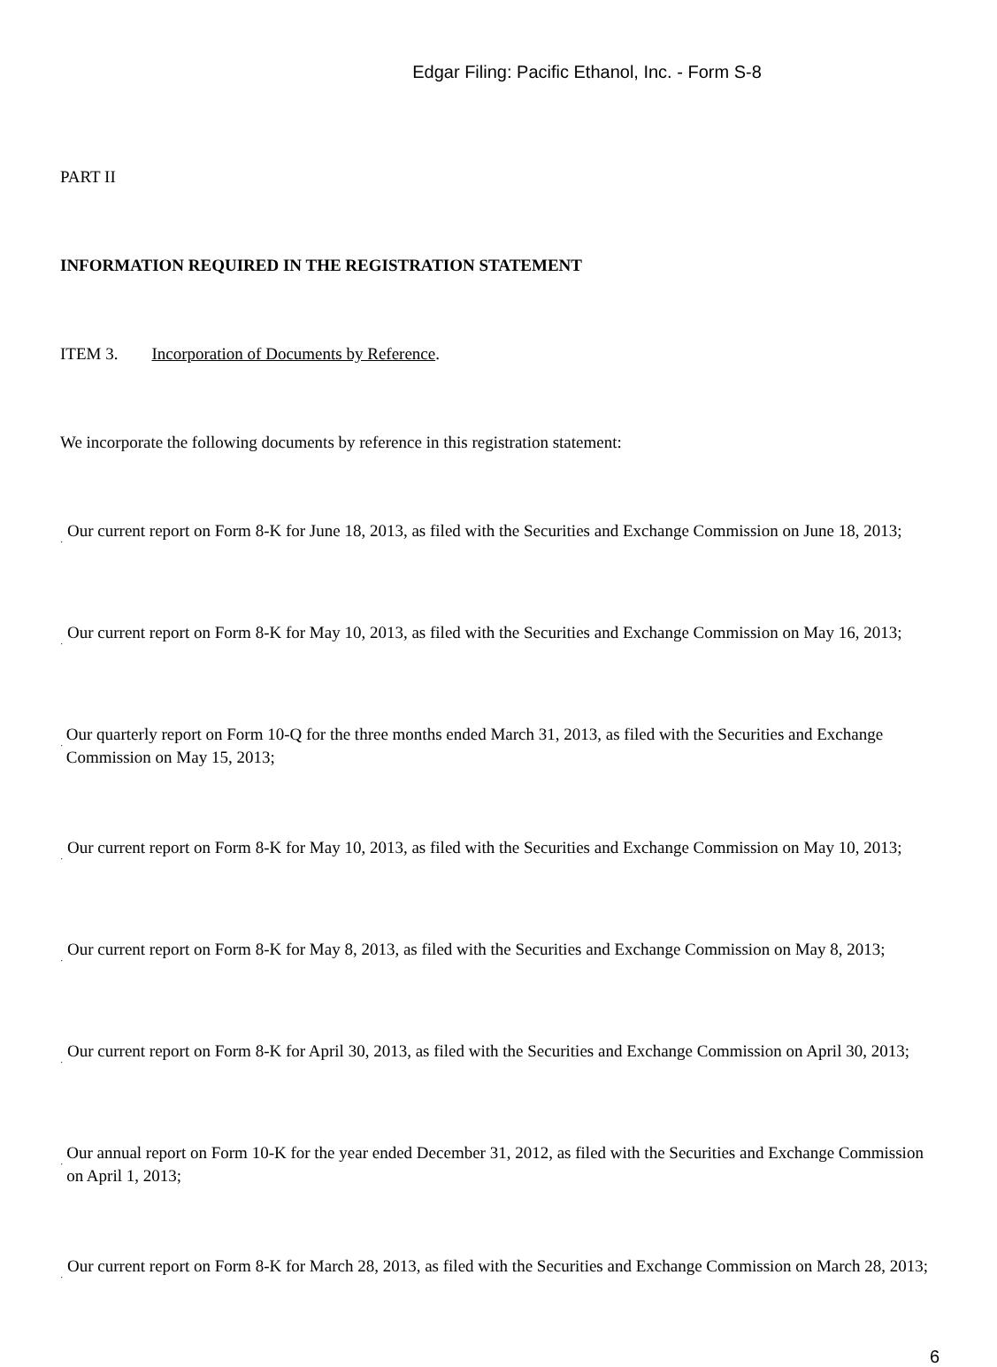Edgar Filing: Pacific Ethanol, Inc. - Form S-8
PART II
INFORMATION REQUIRED IN THE REGISTRATION STATEMENT
ITEM 3. Incorporation of Documents by Reference.
We incorporate the following documents by reference in this registration statement:
· Our current report on Form 8-K for June 18, 2013, as filed with the Securities and Exchange Commission on June 18, 2013;
· Our current report on Form 8-K for May 10, 2013, as filed with the Securities and Exchange Commission on May 16, 2013;
· Our quarterly report on Form 10-Q for the three months ended March 31, 2013, as filed with the Securities and Exchange Commission on May 15, 2013;
· Our current report on Form 8-K for May 10, 2013, as filed with the Securities and Exchange Commission on May 10, 2013;
· Our current report on Form 8-K for May 8, 2013, as filed with the Securities and Exchange Commission on May 8, 2013;
· Our current report on Form 8-K for April 30, 2013, as filed with the Securities and Exchange Commission on April 30, 2013;
· Our annual report on Form 10-K for the year ended December 31, 2012, as filed with the Securities and Exchange Commission on April 1, 2013;
· Our current report on Form 8-K for March 28, 2013, as filed with the Securities and Exchange Commission on March 28, 2013;
6